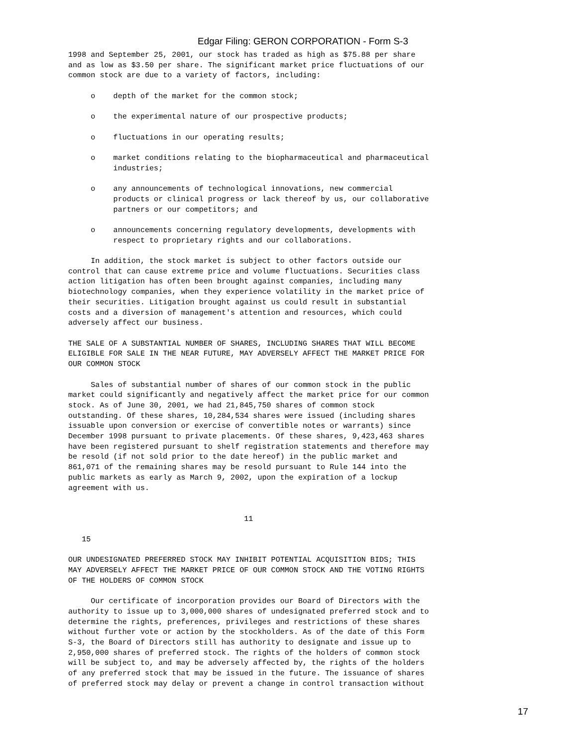Edgar Filing: GERON CORPORATION - Form S-3
1998 and September 25, 2001, our stock has traded as high as $75.88 per share
and as low as $3.50 per share. The significant market price fluctuations of our
common stock are due to a variety of factors, including:

     o    depth of the market for the common stock;

     o    the experimental nature of our prospective products;

     o    fluctuations in our operating results;

     o    market conditions relating to the biopharmaceutical and pharmaceutical
          industries;

     o    any announcements of technological innovations, new commercial
          products or clinical progress or lack thereof by us, our collaborative
          partners or our competitors; and

     o    announcements concerning regulatory developments, developments with
          respect to proprietary rights and our collaborations.

     In addition, the stock market is subject to other factors outside our
control that can cause extreme price and volume fluctuations. Securities class
action litigation has often been brought against companies, including many
biotechnology companies, when they experience volatility in the market price of
their securities. Litigation brought against us could result in substantial
costs and a diversion of management's attention and resources, which could
adversely affect our business.

THE SALE OF A SUBSTANTIAL NUMBER OF SHARES, INCLUDING SHARES THAT WILL BECOME
ELIGIBLE FOR SALE IN THE NEAR FUTURE, MAY ADVERSELY AFFECT THE MARKET PRICE FOR
OUR COMMON STOCK

     Sales of substantial number of shares of our common stock in the public
market could significantly and negatively affect the market price for our common
stock. As of June 30, 2001, we had 21,845,750 shares of common stock
outstanding. Of these shares, 10,284,534 shares were issued (including shares
issuable upon conversion or exercise of convertible notes or warrants) since
December 1998 pursuant to private placements. Of these shares, 9,423,463 shares
have been registered pursuant to shelf registration statements and therefore may
be resold (if not sold prior to the date hereof) in the public market and
861,071 of the remaining shares may be resold pursuant to Rule 144 into the
public markets as early as March 9, 2002, upon the expiration of a lockup
agreement with us.


                                       11

   15

OUR UNDESIGNATED PREFERRED STOCK MAY INHIBIT POTENTIAL ACQUISITION BIDS; THIS
MAY ADVERSELY AFFECT THE MARKET PRICE OF OUR COMMON STOCK AND THE VOTING RIGHTS
OF THE HOLDERS OF COMMON STOCK

     Our certificate of incorporation provides our Board of Directors with the
authority to issue up to 3,000,000 shares of undesignated preferred stock and to
determine the rights, preferences, privileges and restrictions of these shares
without further vote or action by the stockholders. As of the date of this Form
S-3, the Board of Directors still has authority to designate and issue up to
2,950,000 shares of preferred stock. The rights of the holders of common stock
will be subject to, and may be adversely affected by, the rights of the holders
of any preferred stock that may be issued in the future. The issuance of shares
of preferred stock may delay or prevent a change in control transaction without
17